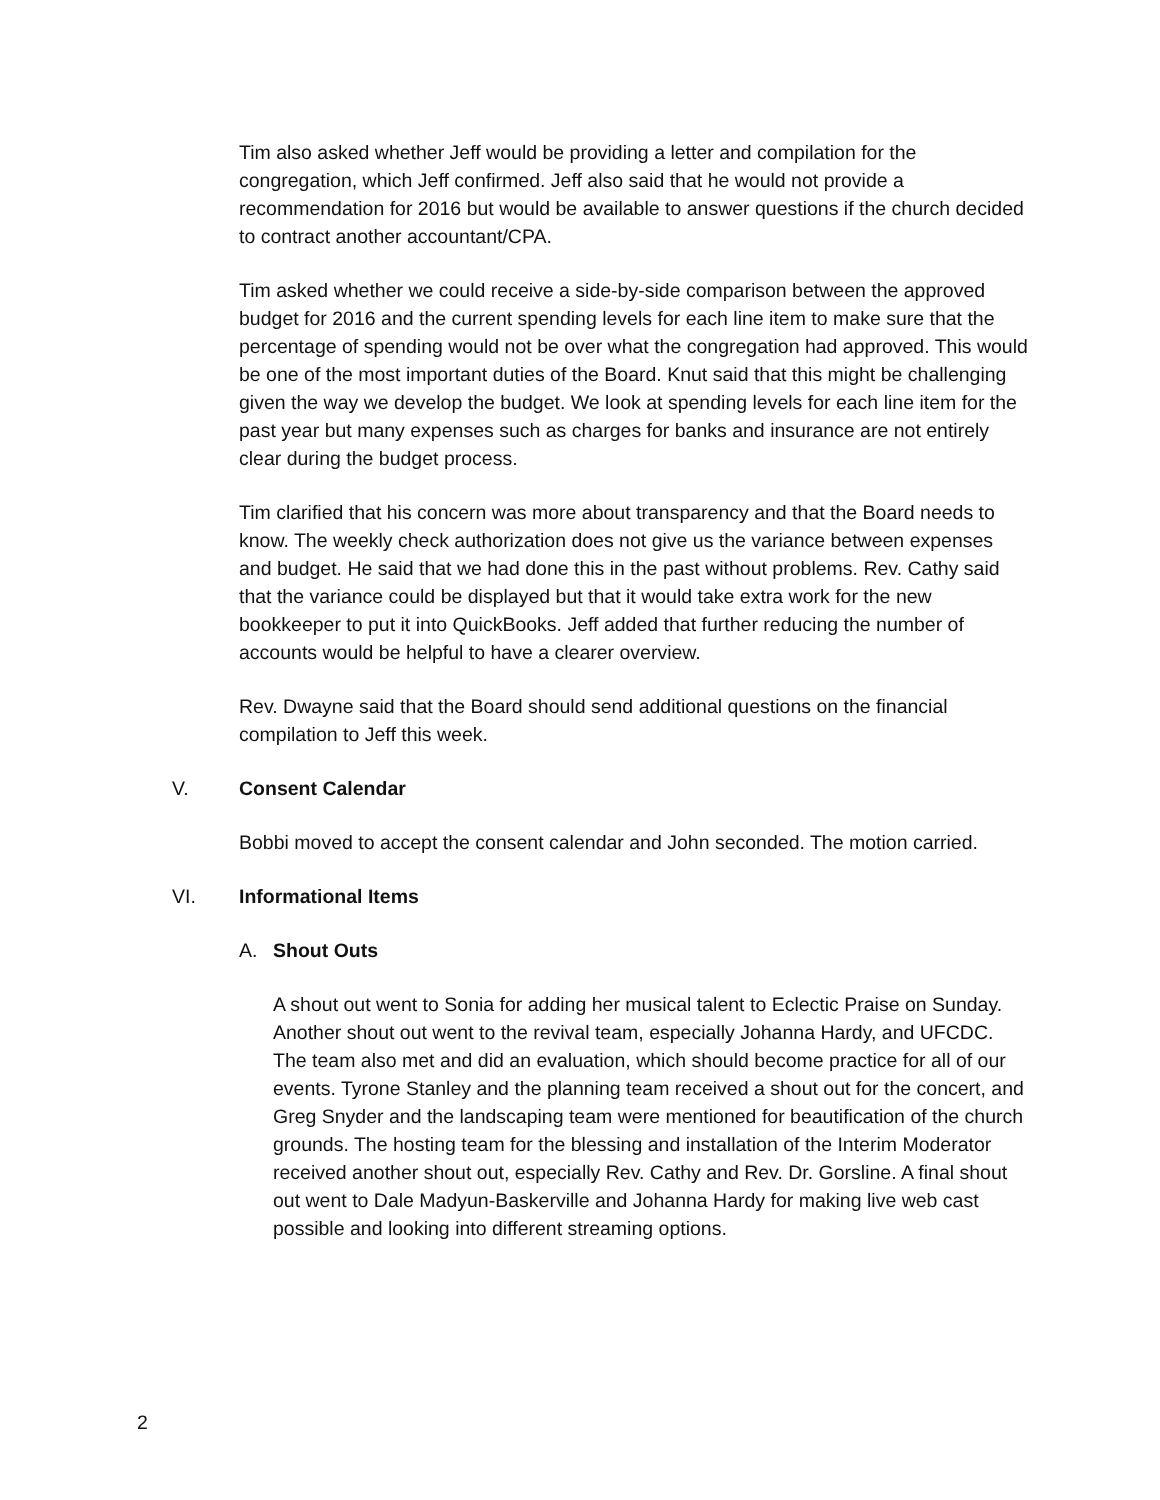Tim also asked whether Jeff would be providing a letter and compilation for the congregation, which Jeff confirmed. Jeff also said that he would not provide a recommendation for 2016 but would be available to answer questions if the church decided to contract another accountant/CPA.
Tim asked whether we could receive a side-by-side comparison between the approved budget for 2016 and the current spending levels for each line item to make sure that the percentage of spending would not be over what the congregation had approved. This would be one of the most important duties of the Board. Knut said that this might be challenging given the way we develop the budget. We look at spending levels for each line item for the past year but many expenses such as charges for banks and insurance are not entirely clear during the budget process.
Tim clarified that his concern was more about transparency and that the Board needs to know. The weekly check authorization does not give us the variance between expenses and budget. He said that we had done this in the past without problems. Rev. Cathy said that the variance could be displayed but that it would take extra work for the new bookkeeper to put it into QuickBooks. Jeff added that further reducing the number of accounts would be helpful to have a clearer overview.
Rev. Dwayne said that the Board should send additional questions on the financial compilation to Jeff this week.
V. Consent Calendar
Bobbi moved to accept the consent calendar and John seconded. The motion carried.
VI. Informational Items
A. Shout Outs
A shout out went to Sonia for adding her musical talent to Eclectic Praise on Sunday. Another shout out went to the revival team, especially Johanna Hardy, and UFCDC. The team also met and did an evaluation, which should become practice for all of our events. Tyrone Stanley and the planning team received a shout out for the concert, and Greg Snyder and the landscaping team were mentioned for beautification of the church grounds. The hosting team for the blessing and installation of the Interim Moderator received another shout out, especially Rev. Cathy and Rev. Dr. Gorsline. A final shout out went to Dale Madyun-Baskerville and Johanna Hardy for making live web cast possible and looking into different streaming options.
2